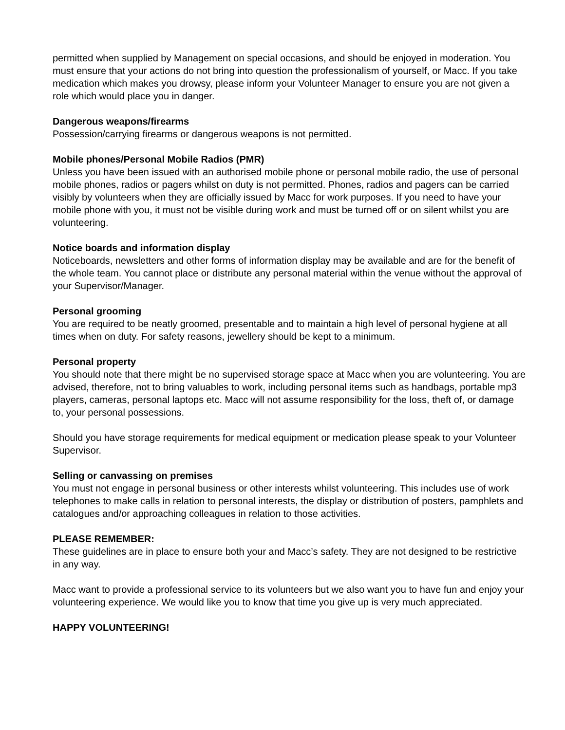permitted when supplied by Management on special occasions, and should be enjoyed in moderation. You must ensure that your actions do not bring into question the professionalism of yourself, or Macc. If you take medication which makes you drowsy, please inform your Volunteer Manager to ensure you are not given a role which would place you in danger.
Dangerous weapons/firearms
Possession/carrying firearms or dangerous weapons is not permitted.
Mobile phones/Personal Mobile Radios (PMR)
Unless you have been issued with an authorised mobile phone or personal mobile radio, the use of personal mobile phones, radios or pagers whilst on duty is not permitted. Phones, radios and pagers can be carried visibly by volunteers when they are officially issued by Macc for work purposes. If you need to have your mobile phone with you, it must not be visible during work and must be turned off or on silent whilst you are volunteering.
Notice boards and information display
Noticeboards, newsletters and other forms of information display may be available and are for the benefit of the whole team. You cannot place or distribute any personal material within the venue without the approval of your Supervisor/Manager.
Personal grooming
You are required to be neatly groomed, presentable and to maintain a high level of personal hygiene at all times when on duty. For safety reasons, jewellery should be kept to a minimum.
Personal property
You should note that there might be no supervised storage space at Macc when you are volunteering. You are advised, therefore, not to bring valuables to work, including personal items such as handbags, portable mp3 players, cameras, personal laptops etc. Macc will not assume responsibility for the loss, theft of, or damage to, your personal possessions.
Should you have storage requirements for medical equipment or medication please speak to your Volunteer Supervisor.
Selling or canvassing on premises
You must not engage in personal business or other interests whilst volunteering. This includes use of work telephones to make calls in relation to personal interests, the display or distribution of posters, pamphlets and catalogues and/or approaching colleagues in relation to those activities.
PLEASE REMEMBER:
These guidelines are in place to ensure both your and Macc’s safety. They are not designed to be restrictive in any way.
Macc want to provide a professional service to its volunteers but we also want you to have fun and enjoy your volunteering experience. We would like you to know that time you give up is very much appreciated.
HAPPY VOLUNTEERING!